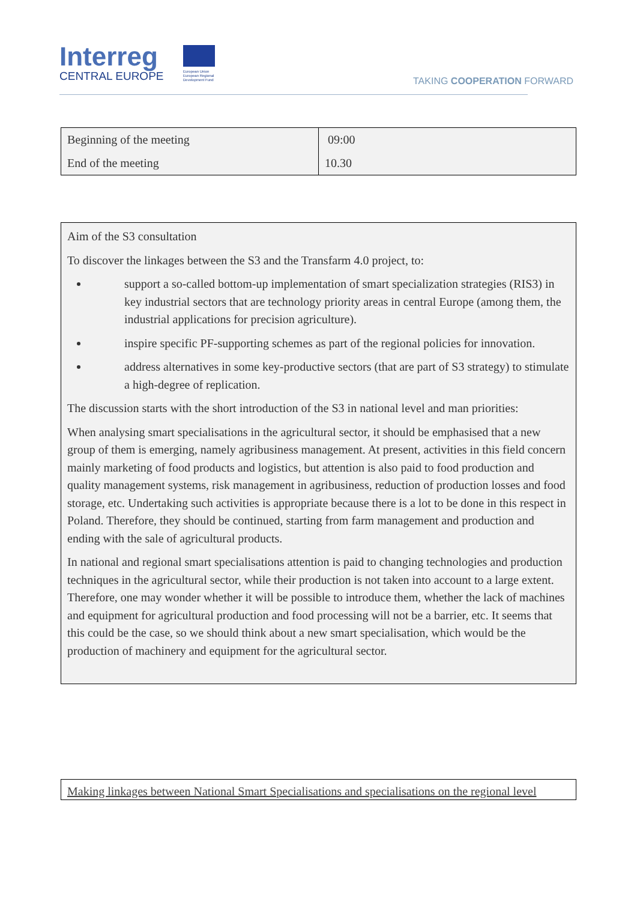Interreg
CENTRAL EUROPE
European Union
European Regional
Development Fund
TAKING COOPERATION FORWARD
| Beginning of the meeting | 09:00 |
| End of the meeting | 10.30 |
Aim of the S3 consultation
To discover the linkages between the S3 and the Transfarm 4.0 project, to:
support a so-called bottom-up implementation of smart specialization strategies (RIS3) in key industrial sectors that are technology priority areas in central Europe (among them, the industrial applications for precision agriculture).
inspire specific PF-supporting schemes as part of the regional policies for innovation.
address alternatives in some key-productive sectors (that are part of S3 strategy) to stimulate a high-degree of replication.
The discussion starts with the short introduction of the S3 in national level and man priorities:
When analysing smart specialisations in the agricultural sector, it should be emphasised that a new group of them is emerging, namely agribusiness management. At present, activities in this field concern mainly marketing of food products and logistics, but attention is also paid to food production and quality management systems, risk management in agribusiness, reduction of production losses and food storage, etc. Undertaking such activities is appropriate because there is a lot to be done in this respect in Poland. Therefore, they should be continued, starting from farm management and production and ending with the sale of agricultural products.
In national and regional smart specialisations attention is paid to changing technologies and production techniques in the agricultural sector, while their production is not taken into account to a large extent. Therefore, one may wonder whether it will be possible to introduce them, whether the lack of machines and equipment for agricultural production and food processing will not be a barrier, etc. It seems that this could be the case, so we should think about a new smart specialisation, which would be the production of machinery and equipment for the agricultural sector.
Making linkages between National Smart Specialisations and specialisations on the regional level